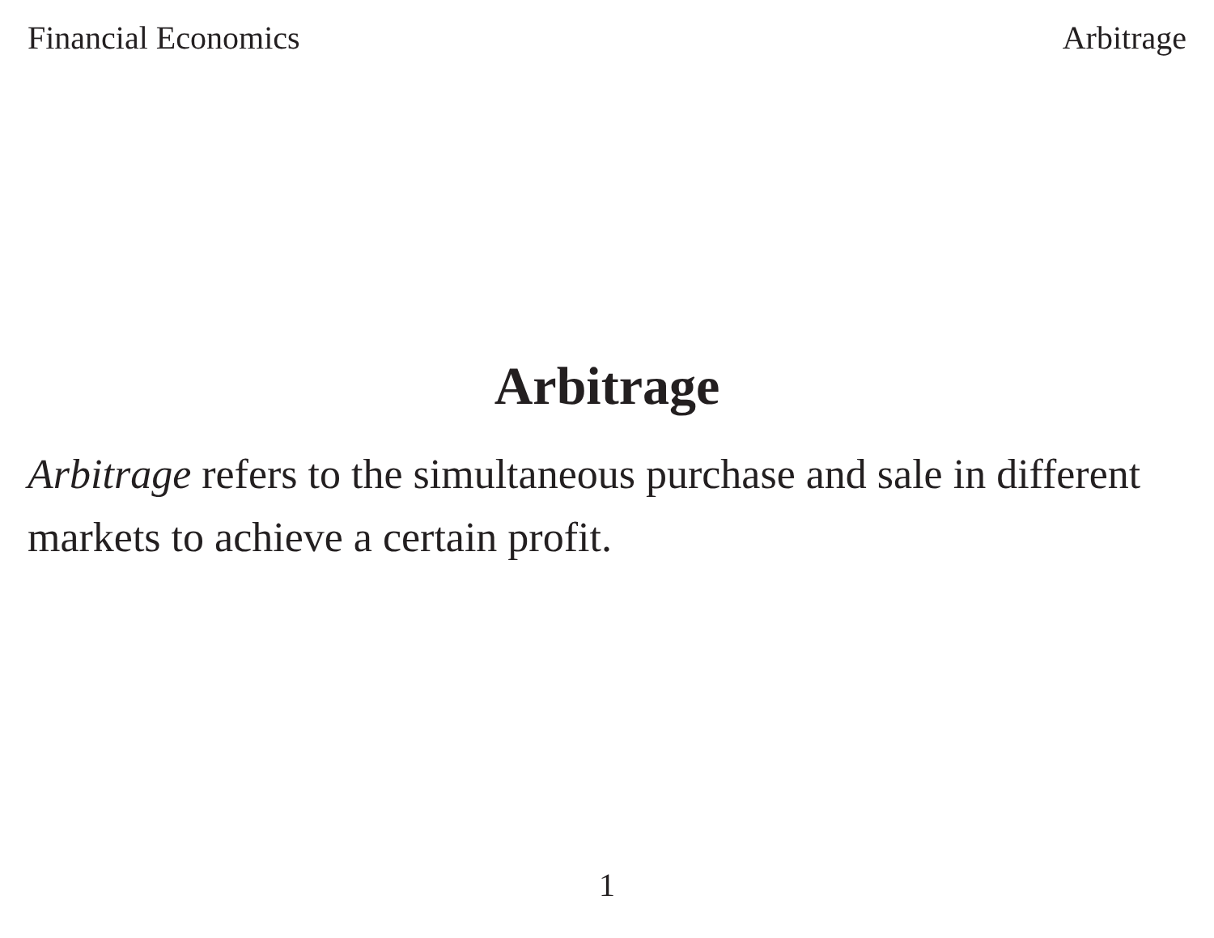Financial Economics Arbitrage
Arbitrage
Arbitrage refers to the simultaneous purchase and sale in different markets to achieve a certain profit.
1